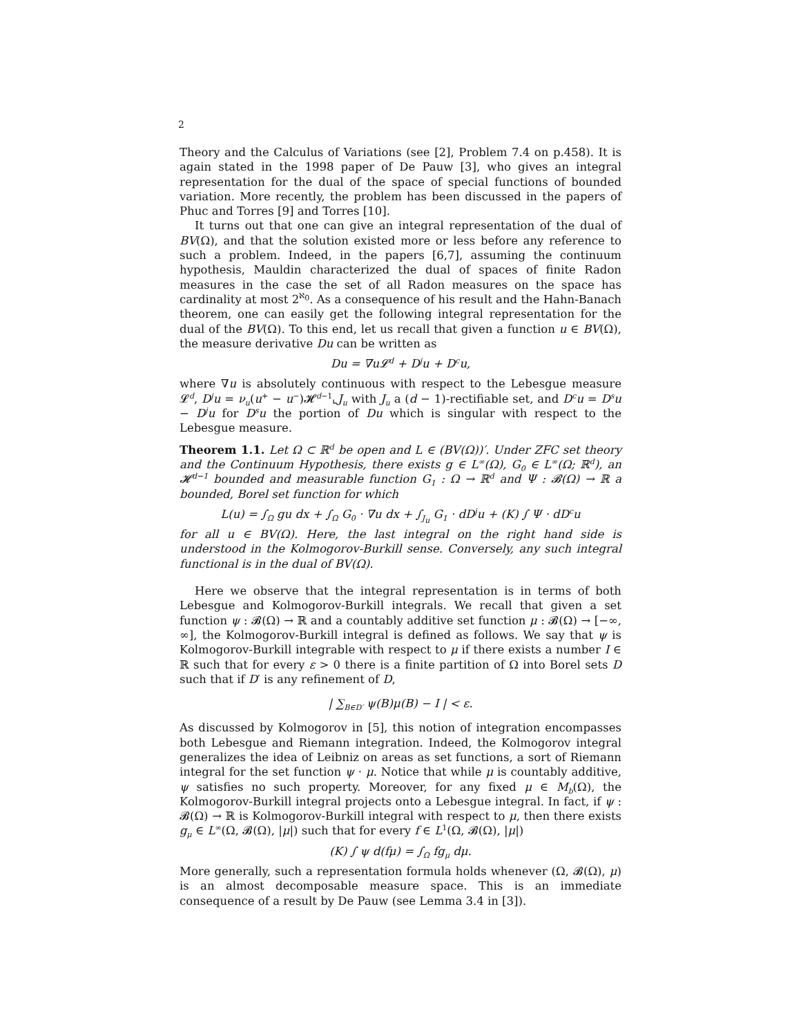2
Theory and the Calculus of Variations (see [2], Problem 7.4 on p.458). It is again stated in the 1998 paper of De Pauw [3], who gives an integral representation for the dual of the space of special functions of bounded variation. More recently, the problem has been discussed in the papers of Phuc and Torres [9] and Torres [10].
It turns out that one can give an integral representation of the dual of BV(Ω), and that the solution existed more or less before any reference to such a problem. Indeed, in the papers [6,7], assuming the continuum hypothesis, Mauldin characterized the dual of spaces of finite Radon measures in the case the set of all Radon measures on the space has cardinality at most 2<sup>ℵ<sub>0</sub></sup>. As a consequence of his result and the Hahn-Banach theorem, one can easily get the following integral representation for the dual of the BV(Ω). To this end, let us recall that given a function u ∈ BV(Ω), the measure derivative Du can be written as
Du = ∇u𝓛<sup>d</sup> + D<sup>j</sup>u + D<sup>c</sup>u,
where ∇u is absolutely continuous with respect to the Lebesgue measure 𝓛<sup>d</sup>, D<sup>j</sup>u = ν<sub>u</sub>(u<sup>+</sup> − u<sup>−</sup>)𝓗<sup>d−1</sup>⌞J<sub>u</sub> with J<sub>u</sub> a (d − 1)-rectifiable set, and D<sup>c</sup>u = D<sup>s</sup>u − D<sup>j</sup>u for D<sup>s</sup>u the portion of Du which is singular with respect to the Lebesgue measure.
Theorem 1.1. Let Ω ⊂ ℝ<sup>d</sup> be open and L ∈ (BV(Ω))′. Under ZFC set theory and the Continuum Hypothesis, there exists g ∈ L<sup>∞</sup>(Ω), G<sub>0</sub> ∈ L<sup>∞</sup>(Ω; ℝ<sup>d</sup>), an 𝓗<sup>d−1</sup> bounded and measurable function G<sub>1</sub> : Ω → ℝ<sup>d</sup> and Ψ : 𝓑(Ω) → ℝ a bounded, Borel set function for which
L(u) = ∫<sub>Ω</sub> gu dx + ∫<sub>Ω</sub> G<sub>0</sub> · ∇u dx + ∫<sub>J<sub>u</sub></sub> G<sub>1</sub> · dD<sup>j</sup>u + (K) ∫ Ψ · dD<sup>c</sup>u
for all u ∈ BV(Ω). Here, the last integral on the right hand side is understood in the Kolmogorov-Burkill sense. Conversely, any such integral functional is in the dual of BV(Ω).
Here we observe that the integral representation is in terms of both Lebesgue and Kolmogorov-Burkill integrals. We recall that given a set function ψ : 𝓑(Ω) → ℝ and a countably additive set function μ : 𝓑(Ω) → [−∞, ∞], the Kolmogorov-Burkill integral is defined as follows. We say that ψ is Kolmogorov-Burkill integrable with respect to μ if there exists a number I ∈ ℝ such that for every ε > 0 there is a finite partition of Ω into Borel sets D such that if D′ is any refinement of D,
| ∑<sub>B∈D′</sub> ψ(B)μ(B) − I | < ε.
As discussed by Kolmogorov in [5], this notion of integration encompasses both Lebesgue and Riemann integration. Indeed, the Kolmogorov integral generalizes the idea of Leibniz on areas as set functions, a sort of Riemann integral for the set function ψ · μ. Notice that while μ is countably additive, ψ satisfies no such property. Moreover, for any fixed μ ∈ M<sub>b</sub>(Ω), the Kolmogorov-Burkill integral projects onto a Lebesgue integral. In fact, if ψ : 𝓑(Ω) → ℝ is Kolmogorov-Burkill integral with respect to μ, then there exists g<sub>μ</sub> ∈ L<sup>∞</sup>(Ω, 𝓑(Ω), |μ|) such that for every f ∈ L<sup>1</sup>(Ω, 𝓑(Ω), |μ|)
(K) ∫ ψ d(fμ) = ∫<sub>Ω</sub> fg<sub>μ</sub> dμ.
More generally, such a representation formula holds whenever (Ω, 𝓑(Ω), μ) is an almost decomposable measure space. This is an immediate consequence of a result by De Pauw (see Lemma 3.4 in [3]).